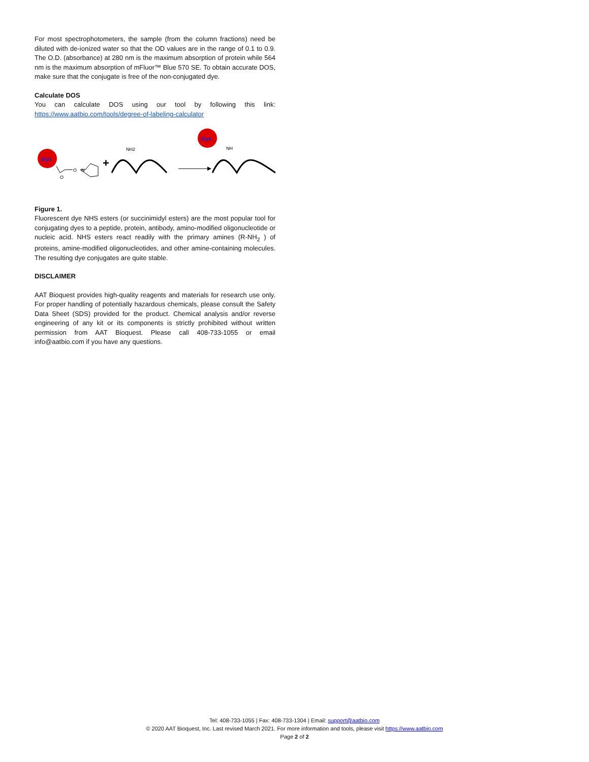For most spectrophotometers, the sample (from the column fractions) need be diluted with de-ionized water so that the OD values are in the range of 0.1 to 0.9. The O.D. (absorbance) at 280 nm is the maximum absorption of protein while 564 nm is the maximum absorption of mFluor™ Blue 570 SE. To obtain accurate DOS, make sure that the conjugate is free of the non-conjugated dye.
Calculate DOS
You can calculate DOS using our tool by following this link: https://www.aatbio.com/tools/degree-of-labeling-calculator
Dye
O
O
N
+
NH2
Dye
NH
Figure 1.
Fluorescent dye NHS esters (or succinimidyl esters) are the most popular tool for conjugating dyes to a peptide, protein, antibody, amino-modified oligonucleotide or nucleic acid. NHS esters react readily with the primary amines (R-NH<sub>2</sub> ) of proteins, amine-modified oligonucleotides, and other amine-containing molecules. The resulting dye conjugates are quite stable.
DISCLAIMER
AAT Bioquest provides high-quality reagents and materials for research use only. For proper handling of potentially hazardous chemicals, please consult the Safety Data Sheet (SDS) provided for the product. Chemical analysis and/or reverse engineering of any kit or its components is strictly prohibited without written permission from AAT Bioquest. Please call 408-733-1055 or email info@aatbio.com if you have any questions.
Tel: 408-733-1055 | Fax: 408-733-1304 | Email: support@aatbio.com
© 2020 AAT Bioquest, Inc. Last revised March 2021. For more information and tools, please visit https://www.aatbio.com
Page 2 of 2